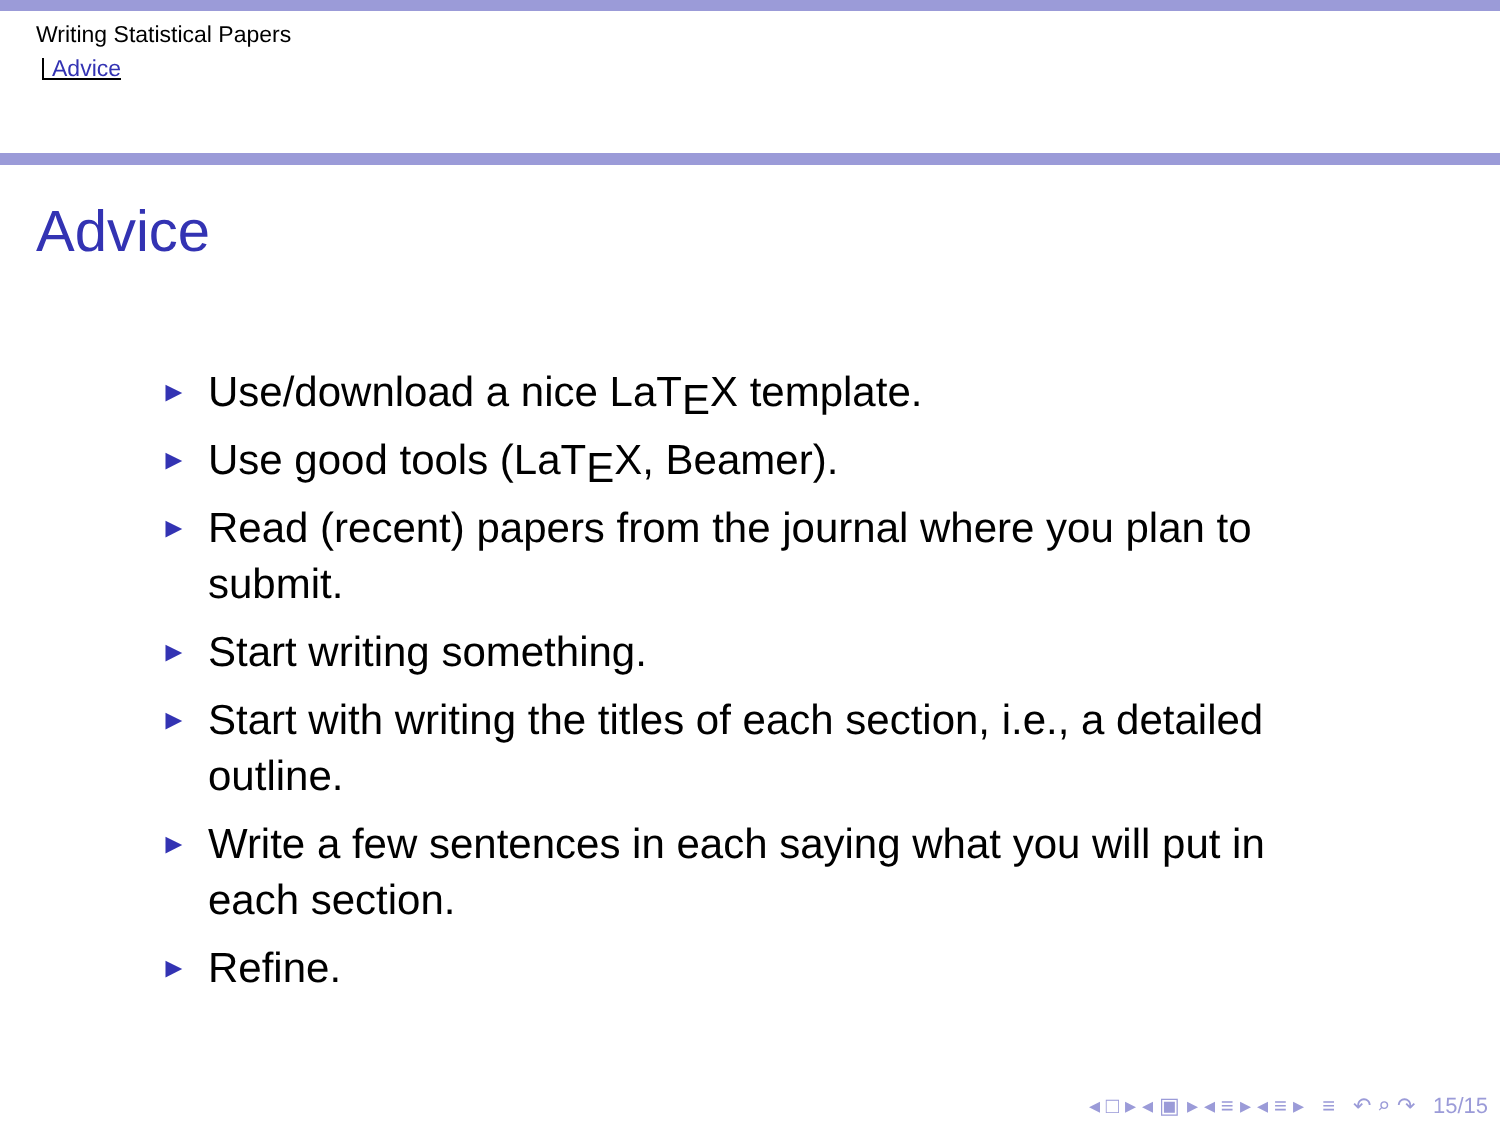Writing Statistical Papers
Advice
Advice
► Use/download a nice LaT<sub>E</sub>X template.
► Use good tools (LaT<sub>E</sub>X, Beamer).
► Read (recent) papers from the journal where you plan to submit.
► Start writing something.
► Start with writing the titles of each section, i.e., a detailed outline.
► Write a few sentences in each saying what you will put in each section.
► Refine.
◂ □ ▸ ◂ ▣ ▸ ◂ ≡ ▸ ◂ ≡ ▸ ≡ ↶ ⌕ ↷ 15/15